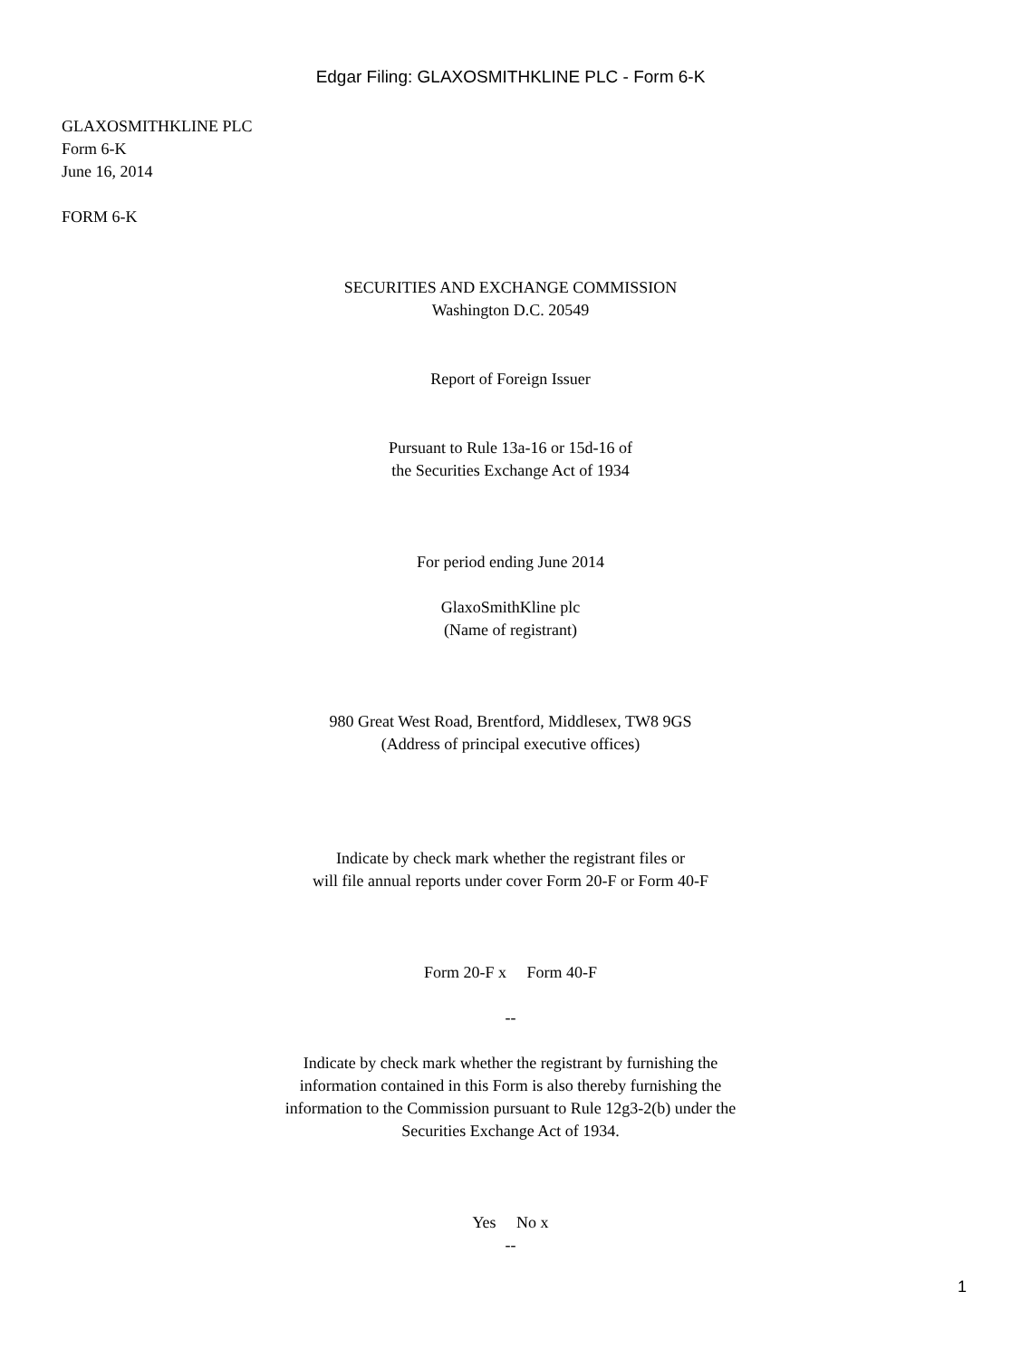Edgar Filing: GLAXOSMITHKLINE PLC - Form 6-K
GLAXOSMITHKLINE PLC
Form 6-K
June 16, 2014
FORM 6-K
SECURITIES AND EXCHANGE COMMISSION
Washington D.C. 20549
Report of Foreign Issuer
Pursuant to Rule 13a-16 or 15d-16 of
the Securities Exchange Act of 1934
For period ending June 2014
GlaxoSmithKline plc
(Name of registrant)
980 Great West Road, Brentford, Middlesex, TW8 9GS
(Address of principal executive offices)
Indicate by check mark whether the registrant files or
will file annual reports under cover Form 20-F or Form 40-F
Form 20-F x Form 40-F
--
Indicate by check mark whether the registrant by furnishing the
information contained in this Form is also thereby furnishing the
information to the Commission pursuant to Rule 12g3-2(b) under the
Securities Exchange Act of 1934.
Yes No x
--
1